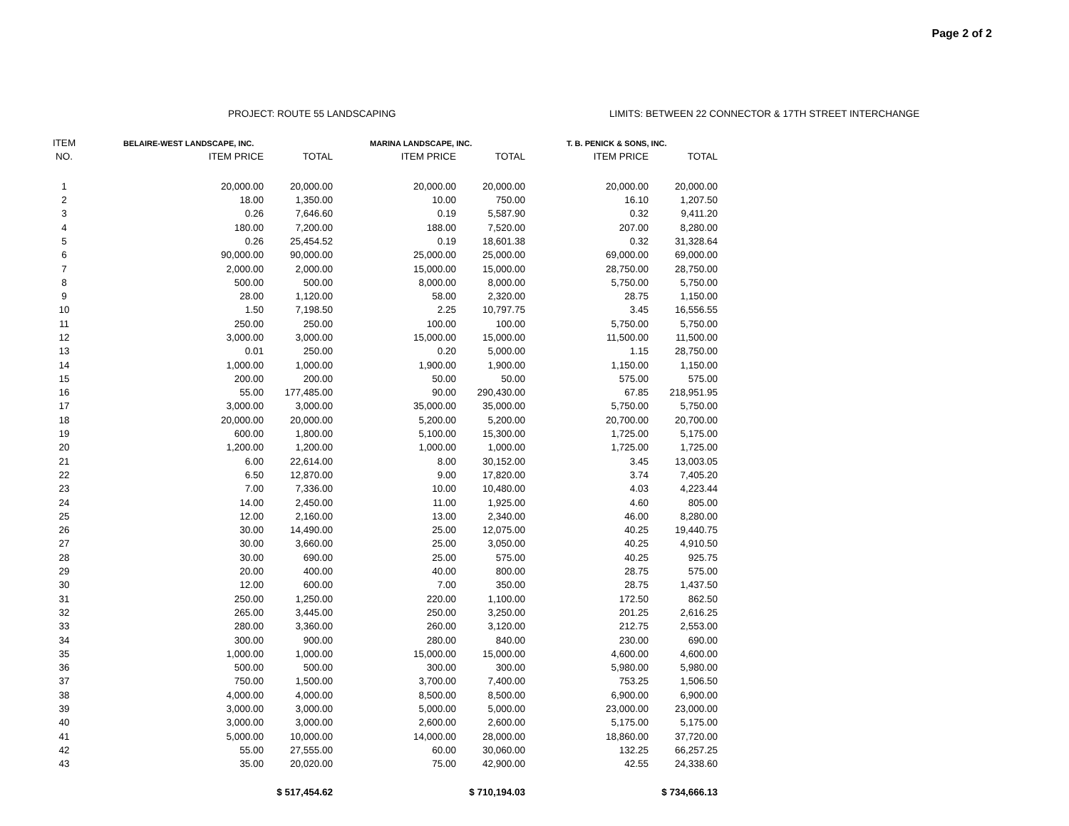Page 2 of 2
PROJECT: ROUTE 55 LANDSCAPING LIMITS: BETWEEN 22 CONNECTOR & 17TH STREET INTERCHANGE
| ITEM | BELAIRE-WEST LANDSCAPE, INC. | | MARINA LANDSCAPE, INC. | | T. B. PENICK & SONS, INC. | |
| --- | --- | --- | --- | --- | --- | --- |
| NO. | ITEM PRICE | TOTAL | ITEM PRICE | TOTAL | ITEM PRICE | TOTAL |
| 1 | 20,000.00 | 20,000.00 | 20,000.00 | 20,000.00 | 20,000.00 | 20,000.00 |
| 2 | 18.00 | 1,350.00 | 10.00 | 750.00 | 16.10 | 1,207.50 |
| 3 | 0.26 | 7,646.60 | 0.19 | 5,587.90 | 0.32 | 9,411.20 |
| 4 | 180.00 | 7,200.00 | 188.00 | 7,520.00 | 207.00 | 8,280.00 |
| 5 | 0.26 | 25,454.52 | 0.19 | 18,601.38 | 0.32 | 31,328.64 |
| 6 | 90,000.00 | 90,000.00 | 25,000.00 | 25,000.00 | 69,000.00 | 69,000.00 |
| 7 | 2,000.00 | 2,000.00 | 15,000.00 | 15,000.00 | 28,750.00 | 28,750.00 |
| 8 | 500.00 | 500.00 | 8,000.00 | 8,000.00 | 5,750.00 | 5,750.00 |
| 9 | 28.00 | 1,120.00 | 58.00 | 2,320.00 | 28.75 | 1,150.00 |
| 10 | 1.50 | 7,198.50 | 2.25 | 10,797.75 | 3.45 | 16,556.55 |
| 11 | 250.00 | 250.00 | 100.00 | 100.00 | 5,750.00 | 5,750.00 |
| 12 | 3,000.00 | 3,000.00 | 15,000.00 | 15,000.00 | 11,500.00 | 11,500.00 |
| 13 | 0.01 | 250.00 | 0.20 | 5,000.00 | 1.15 | 28,750.00 |
| 14 | 1,000.00 | 1,000.00 | 1,900.00 | 1,900.00 | 1,150.00 | 1,150.00 |
| 15 | 200.00 | 200.00 | 50.00 | 50.00 | 575.00 | 575.00 |
| 16 | 55.00 | 177,485.00 | 90.00 | 290,430.00 | 67.85 | 218,951.95 |
| 17 | 3,000.00 | 3,000.00 | 35,000.00 | 35,000.00 | 5,750.00 | 5,750.00 |
| 18 | 20,000.00 | 20,000.00 | 5,200.00 | 5,200.00 | 20,700.00 | 20,700.00 |
| 19 | 600.00 | 1,800.00 | 5,100.00 | 15,300.00 | 1,725.00 | 5,175.00 |
| 20 | 1,200.00 | 1,200.00 | 1,000.00 | 1,000.00 | 1,725.00 | 1,725.00 |
| 21 | 6.00 | 22,614.00 | 8.00 | 30,152.00 | 3.45 | 13,003.05 |
| 22 | 6.50 | 12,870.00 | 9.00 | 17,820.00 | 3.74 | 7,405.20 |
| 23 | 7.00 | 7,336.00 | 10.00 | 10,480.00 | 4.03 | 4,223.44 |
| 24 | 14.00 | 2,450.00 | 11.00 | 1,925.00 | 4.60 | 805.00 |
| 25 | 12.00 | 2,160.00 | 13.00 | 2,340.00 | 46.00 | 8,280.00 |
| 26 | 30.00 | 14,490.00 | 25.00 | 12,075.00 | 40.25 | 19,440.75 |
| 27 | 30.00 | 3,660.00 | 25.00 | 3,050.00 | 40.25 | 4,910.50 |
| 28 | 30.00 | 690.00 | 25.00 | 575.00 | 40.25 | 925.75 |
| 29 | 20.00 | 400.00 | 40.00 | 800.00 | 28.75 | 575.00 |
| 30 | 12.00 | 600.00 | 7.00 | 350.00 | 28.75 | 1,437.50 |
| 31 | 250.00 | 1,250.00 | 220.00 | 1,100.00 | 172.50 | 862.50 |
| 32 | 265.00 | 3,445.00 | 250.00 | 3,250.00 | 201.25 | 2,616.25 |
| 33 | 280.00 | 3,360.00 | 260.00 | 3,120.00 | 212.75 | 2,553.00 |
| 34 | 300.00 | 900.00 | 280.00 | 840.00 | 230.00 | 690.00 |
| 35 | 1,000.00 | 1,000.00 | 15,000.00 | 15,000.00 | 4,600.00 | 4,600.00 |
| 36 | 500.00 | 500.00 | 300.00 | 300.00 | 5,980.00 | 5,980.00 |
| 37 | 750.00 | 1,500.00 | 3,700.00 | 7,400.00 | 753.25 | 1,506.50 |
| 38 | 4,000.00 | 4,000.00 | 8,500.00 | 8,500.00 | 6,900.00 | 6,900.00 |
| 39 | 3,000.00 | 3,000.00 | 5,000.00 | 5,000.00 | 23,000.00 | 23,000.00 |
| 40 | 3,000.00 | 3,000.00 | 2,600.00 | 2,600.00 | 5,175.00 | 5,175.00 |
| 41 | 5,000.00 | 10,000.00 | 14,000.00 | 28,000.00 | 18,860.00 | 37,720.00 |
| 42 | 55.00 | 27,555.00 | 60.00 | 30,060.00 | 132.25 | 66,257.25 |
| 43 | 35.00 | 20,020.00 | 75.00 | 42,900.00 | 42.55 | 24,338.60 |
| | | $ 517,454.62 | | $ 710,194.03 | | $ 734,666.13 |